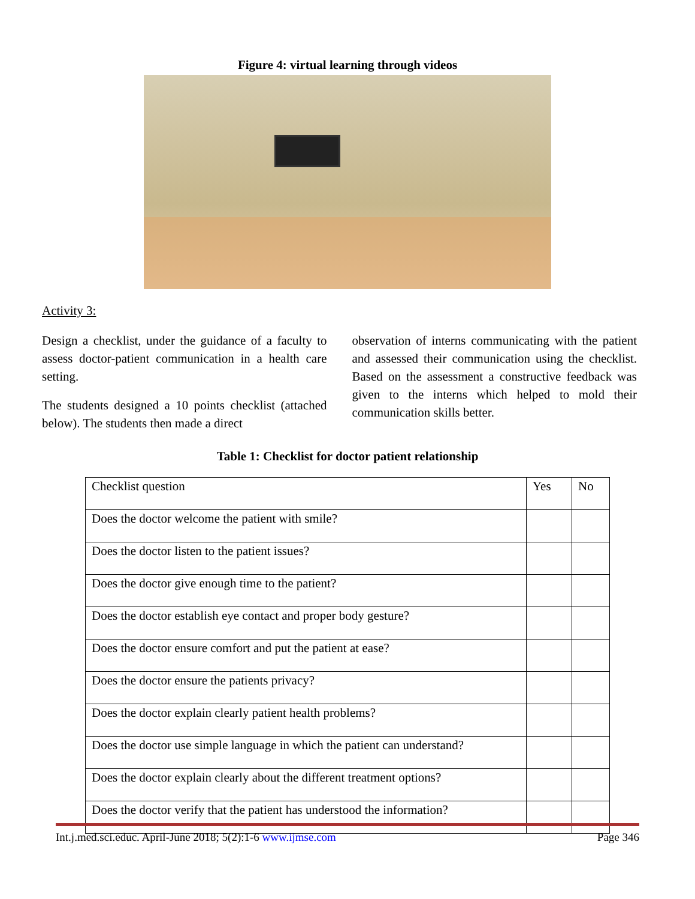Figure 4: virtual learning through videos
Activity 3:
Design a checklist, under the guidance of a faculty to assess doctor-patient communication in a health care setting.
The students designed a 10 points checklist (attached below). The students then made a direct
observation of interns communicating with the patient and assessed their communication using the checklist. Based on the assessment a constructive feedback was given to the interns which helped to mold their communication skills better.
Table 1: Checklist for doctor patient relationship
| Checklist question | Yes | No |
| --- | --- | --- |
| Does the doctor welcome the patient with smile? | | |
| Does the doctor listen to the patient issues? | | |
| Does the doctor give enough time to the patient? | | |
| Does the doctor establish eye contact and proper body gesture? | | |
| Does the doctor ensure comfort and put the patient at ease? | | |
| Does the doctor ensure the patients privacy? | | |
| Does the doctor explain clearly patient health problems? | | |
| Does the doctor use simple language in which the patient can understand? | | |
| Does the doctor explain clearly about the different treatment options? | | |
| Does the doctor verify that the patient has understood the information? | | |
Int.j.med.sci.educ. April-June 2018; 5(2):1-6 www.ijmse.com Page 346